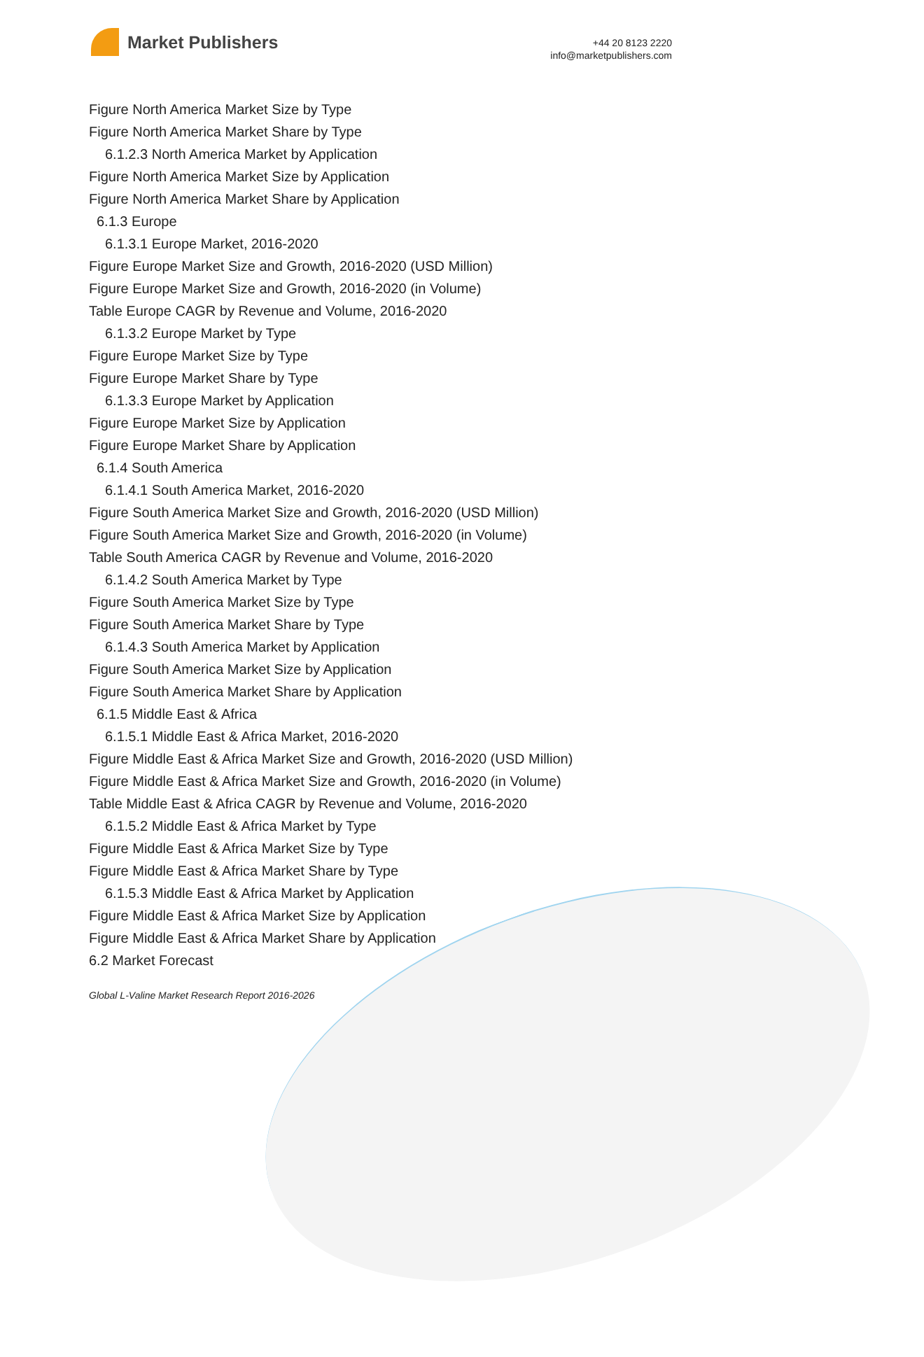Market Publishers
+44 20 8123 2220
info@marketpublishers.com
Figure North America Market Size by Type
Figure North America Market Share by Type
6.1.2.3 North America Market by Application
Figure North America Market Size by Application
Figure North America Market Share by Application
6.1.3 Europe
6.1.3.1 Europe Market, 2016-2020
Figure Europe Market Size and Growth, 2016-2020 (USD Million)
Figure Europe Market Size and Growth, 2016-2020 (in Volume)
Table Europe CAGR by Revenue and Volume, 2016-2020
6.1.3.2 Europe Market by Type
Figure Europe Market Size by Type
Figure Europe Market Share by Type
6.1.3.3 Europe Market by Application
Figure Europe Market Size by Application
Figure Europe Market Share by Application
6.1.4 South America
6.1.4.1 South America Market, 2016-2020
Figure South America Market Size and Growth, 2016-2020 (USD Million)
Figure South America Market Size and Growth, 2016-2020 (in Volume)
Table South America CAGR by Revenue and Volume, 2016-2020
6.1.4.2 South America Market by Type
Figure South America Market Size by Type
Figure South America Market Share by Type
6.1.4.3 South America Market by Application
Figure South America Market Size by Application
Figure South America Market Share by Application
6.1.5 Middle East & Africa
6.1.5.1 Middle East & Africa Market, 2016-2020
Figure Middle East & Africa Market Size and Growth, 2016-2020 (USD Million)
Figure Middle East & Africa Market Size and Growth, 2016-2020 (in Volume)
Table Middle East & Africa CAGR by Revenue and Volume, 2016-2020
6.1.5.2 Middle East & Africa Market by Type
Figure Middle East & Africa Market Size by Type
Figure Middle East & Africa Market Share by Type
6.1.5.3 Middle East & Africa Market by Application
Figure Middle East & Africa Market Size by Application
Figure Middle East & Africa Market Share by Application
6.2 Market Forecast
Global L-Valine Market Research Report 2016-2026